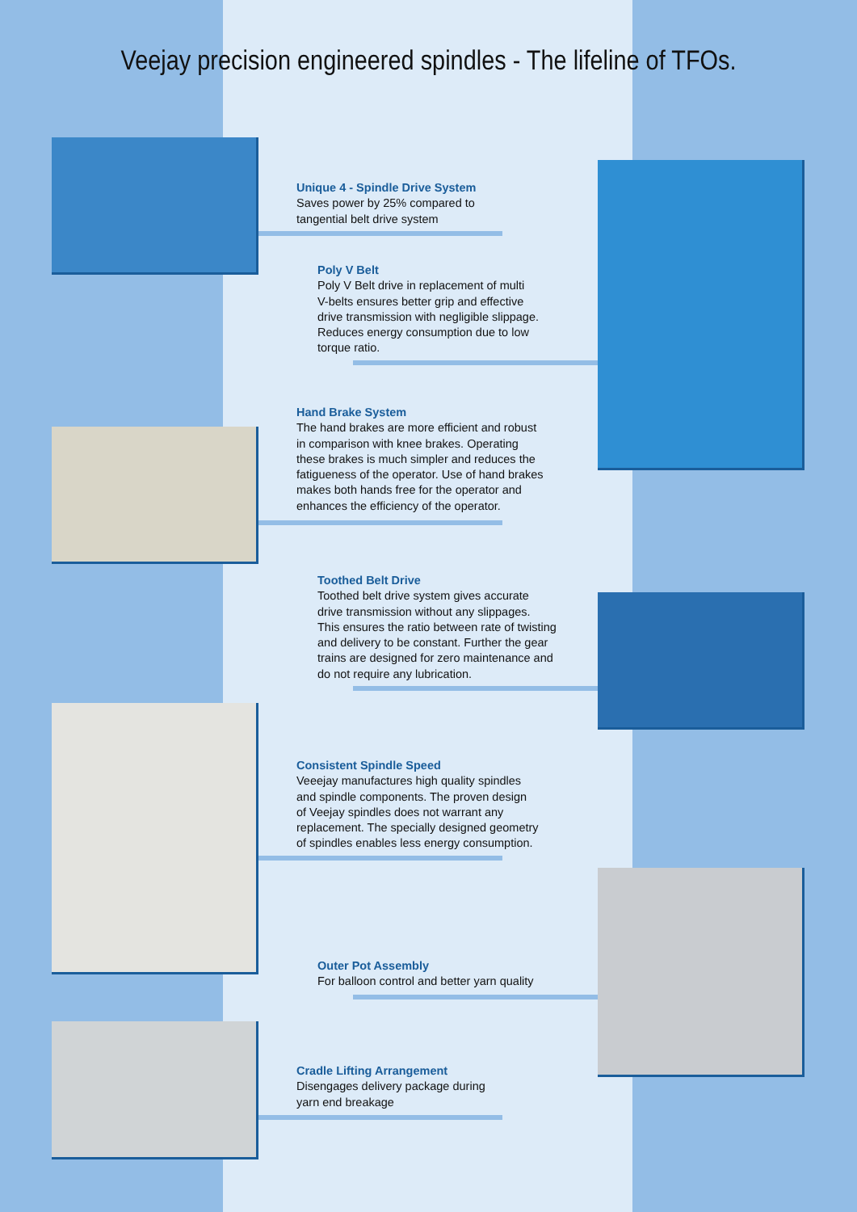Veejay precision engineered spindles - The lifeline of TFOs.
Unique 4 - Spindle Drive System
Saves power by 25% compared to
tangential belt drive system
Poly V Belt
Poly V Belt drive in replacement of multi
V-belts ensures better grip and effective
drive transmission with negligible slippage.
Reduces energy consumption due to low
torque ratio.
Hand Brake System
The hand brakes are more efficient and robust
in comparison with knee brakes. Operating
these brakes is much simpler and reduces the
fatigueness of the operator. Use of hand brakes
makes both hands free for the operator and
enhances the efficiency of the operator.
Toothed Belt Drive
Toothed belt drive system gives accurate
drive transmission without any slippages.
This ensures the ratio between rate of twisting
and delivery to be constant. Further the gear
trains are designed for zero maintenance and
do not require any lubrication.
Consistent Spindle Speed
Veeejay manufactures high quality spindles
and spindle components. The proven design
of Veejay spindles does not warrant any
replacement. The specially designed geometry
of spindles enables less energy consumption.
Outer Pot Assembly
For balloon control and better yarn quality
Cradle Lifting Arrangement
Disengages delivery package during
yarn end breakage